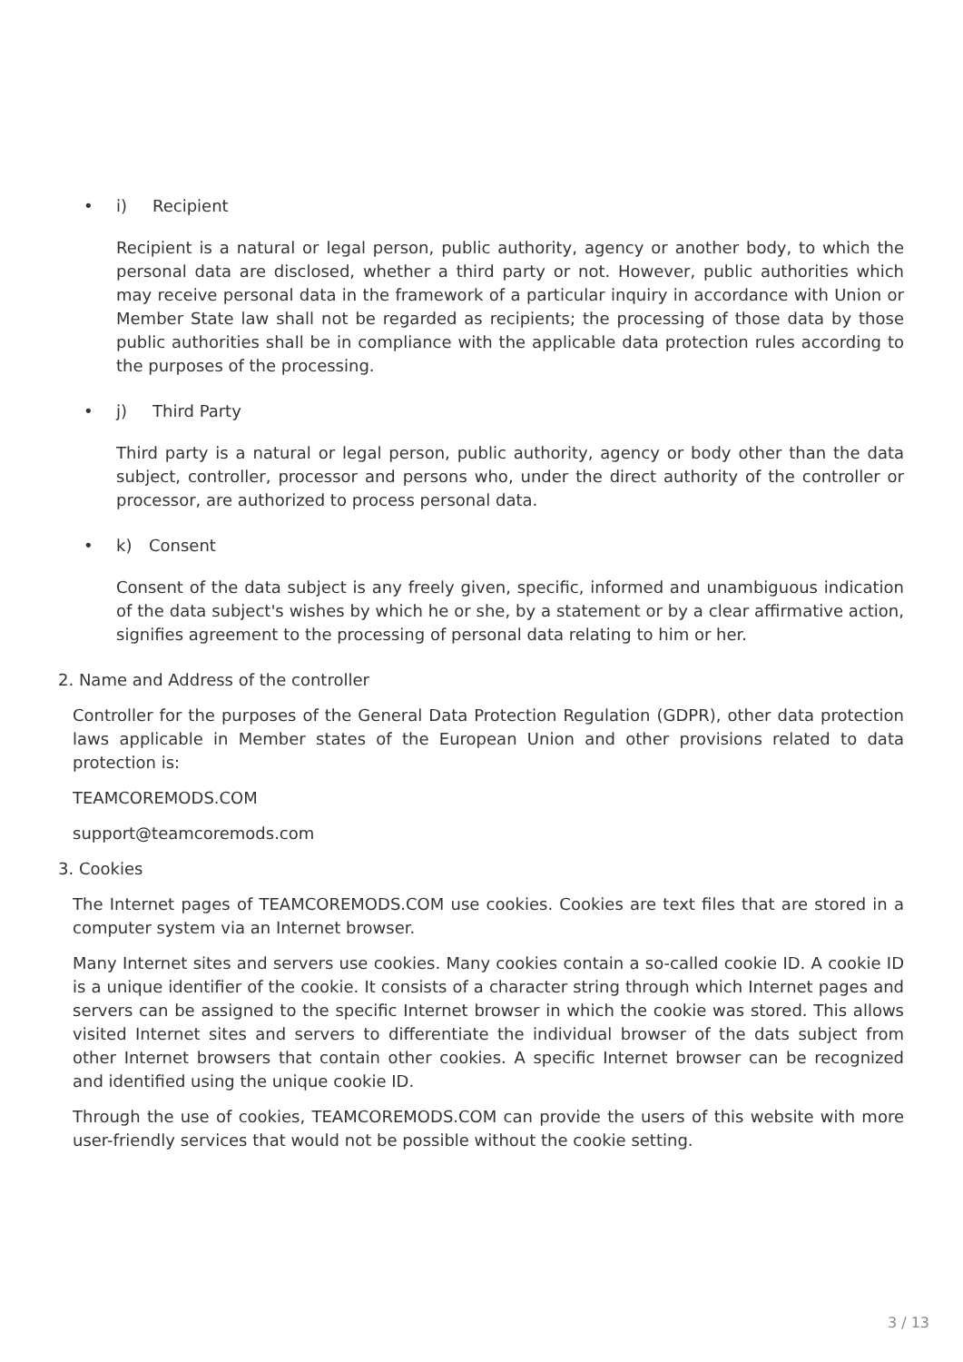• i) Recipient
Recipient is a natural or legal person, public authority, agency or another body, to which the personal data are disclosed, whether a third party or not. However, public authorities which may receive personal data in the framework of a particular inquiry in accordance with Union or Member State law shall not be regarded as recipients; the processing of those data by those public authorities shall be in compliance with the applicable data protection rules according to the purposes of the processing.
• j) Third Party
Third party is a natural or legal person, public authority, agency or body other than the data subject, controller, processor and persons who, under the direct authority of the controller or processor, are authorized to process personal data.
• k) Consent
Consent of the data subject is any freely given, specific, informed and unambiguous indication of the data subject's wishes by which he or she, by a statement or by a clear affirmative action, signifies agreement to the processing of personal data relating to him or her.
2. Name and Address of the controller
Controller for the purposes of the General Data Protection Regulation (GDPR), other data protection laws applicable in Member states of the European Union and other provisions related to data protection is:
TEAMCOREMODS.COM
support@teamcoremods.com
3. Cookies
The Internet pages of TEAMCOREMODS.COM use cookies. Cookies are text files that are stored in a computer system via an Internet browser.
Many Internet sites and servers use cookies. Many cookies contain a so-called cookie ID. A cookie ID is a unique identifier of the cookie. It consists of a character string through which Internet pages and servers can be assigned to the specific Internet browser in which the cookie was stored. This allows visited Internet sites and servers to differentiate the individual browser of the dats subject from other Internet browsers that contain other cookies. A specific Internet browser can be recognized and identified using the unique cookie ID.
Through the use of cookies, TEAMCOREMODS.COM can provide the users of this website with more user-friendly services that would not be possible without the cookie setting.
3 / 13